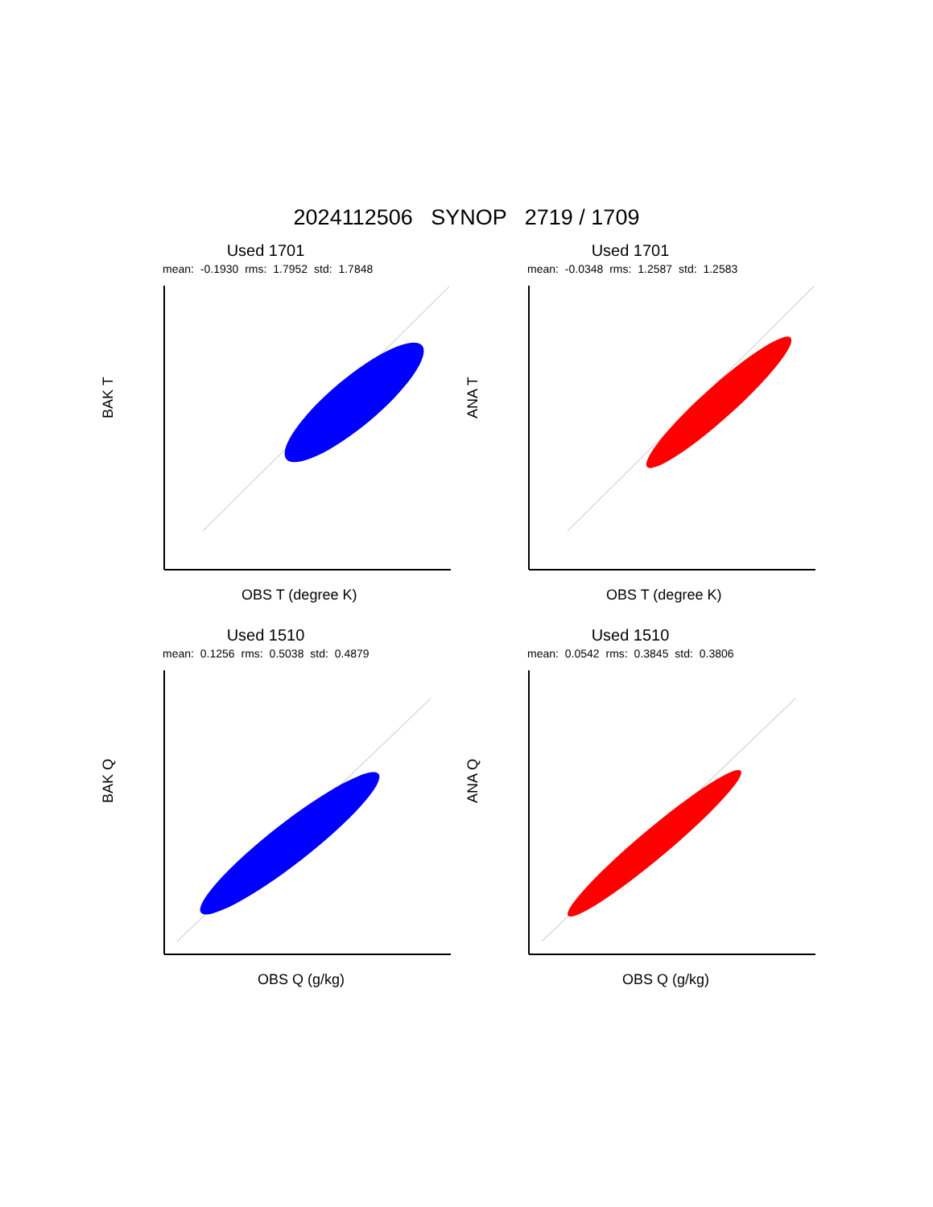2024112506 SYNOP 2719 / 1709
Used 1701
mean: -0.1930 rms: 1.7952 std: 1.7848
BAK T
OBS T (degree K)
Used 1701
mean: -0.0348 rms: 1.2587 std: 1.2583
ANA T
OBS T (degree K)
Used 1510
mean: 0.1256 rms: 0.5038 std: 0.4879
BAK Q
OBS Q (g/kg)
Used 1510
mean: 0.0542 rms: 0.3845 std: 0.3806
ANA Q
OBS Q (g/kg)